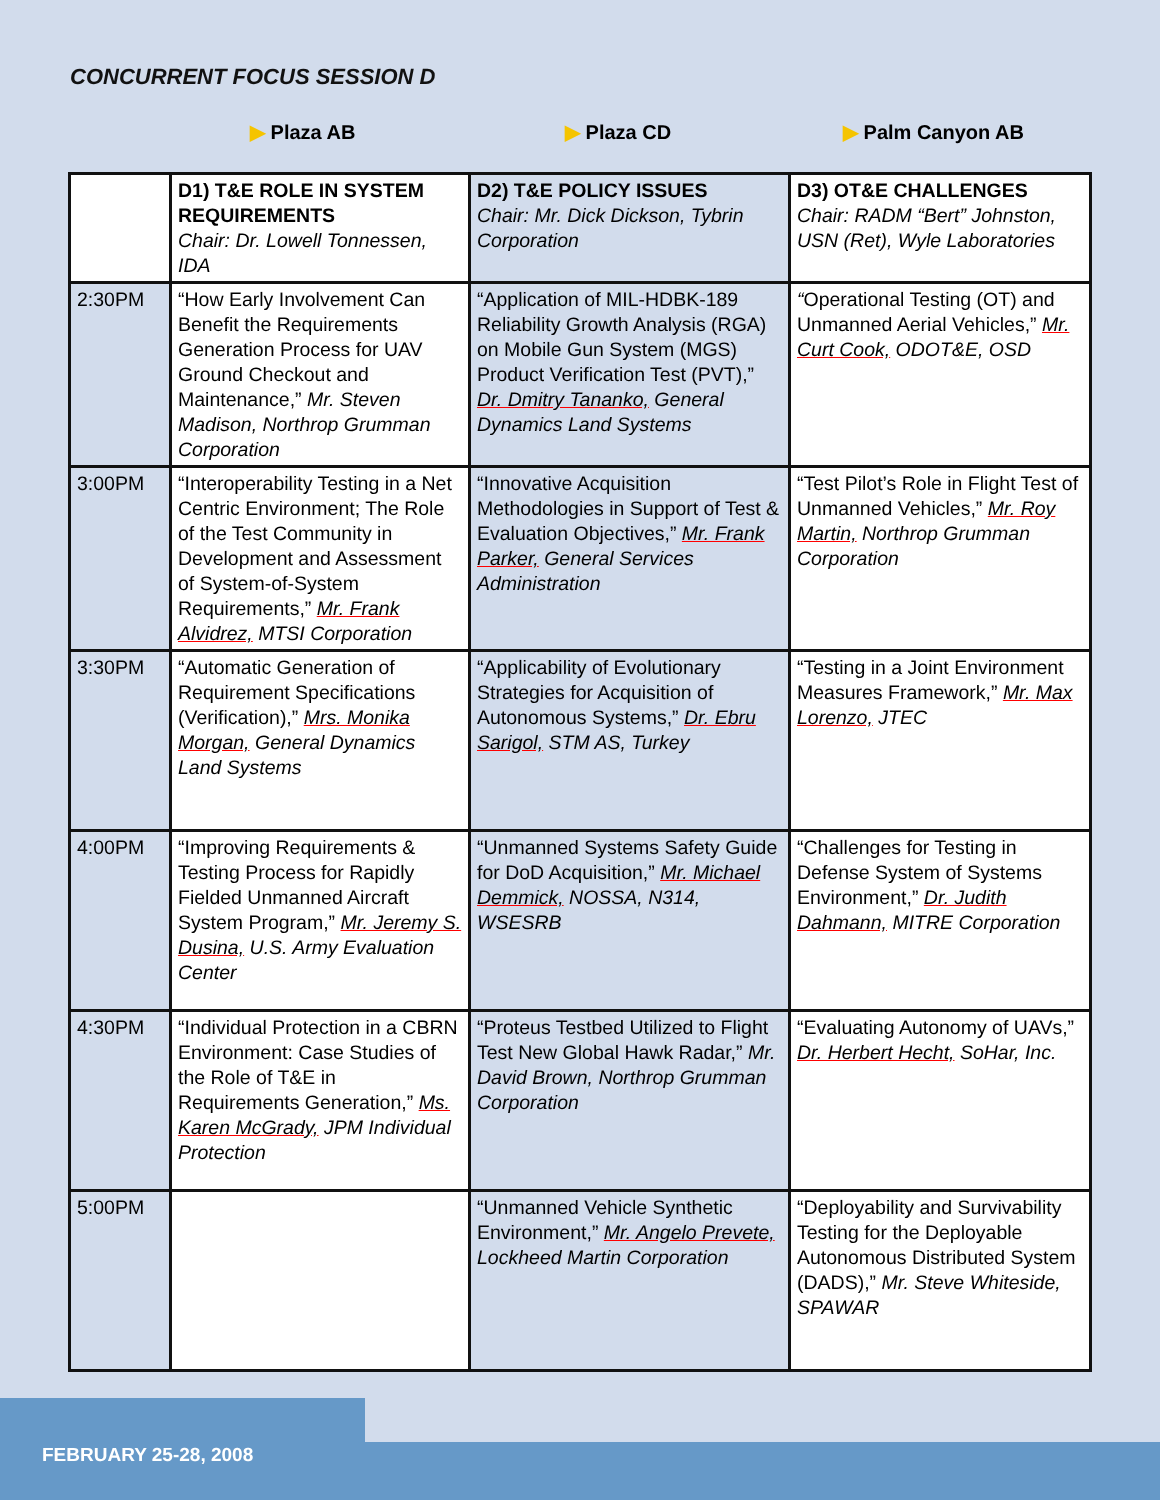CONCURRENT FOCUS SESSION D
▶ Plaza AB ▶ Plaza CD ▶ Palm Canyon AB
| | D1) T&E ROLE IN SYSTEM REQUIREMENTS Chair: Dr. Lowell Tonnessen, IDA | D2) T&E POLICY ISSUES Chair: Mr. Dick Dickson, Tybrin Corporation | D3) OT&E CHALLENGES Chair: RADM “Bert” Johnston, USN (Ret), Wyle Laboratories |
| 2:30PM | “How Early Involvement Can Benefit the Requirements Generation Process for UAV Ground Checkout and Maintenance,” Mr. Steven Madison, Northrop Grumman Corporation | “Application of MIL-HDBK-189 Reliability Growth Analysis (RGA) on Mobile Gun System (MGS) Product Verification Test (PVT),” Dr. Dmitry Tananko, General Dynamics Land Systems | “ Operational Testing (OT) and Unmanned Aerial Vehicles,” Mr. Curt Cook, ODOT&E, OSD |
| 3:00PM | “Interoperability Testing in a Net Centric Environment; The Role of the Test Community in Development and Assessment of System-of-System Requirements,” Mr. Frank Alvidrez, MTSI Corporation | “Innovative Acquisition Methodologies in Support of Test & Evaluation Objectives,” Mr. Frank Parker, General Services Administration | “Test Pilot’s Role in Flight Test of Unmanned Vehicles,” Mr. Roy Martin, Northrop Grumman Corporation |
| 3:30PM | “Automatic Generation of Requirement Specifications (Verification),” Mrs. Monika Morgan, General Dynamics Land Systems | “Applicability of Evolutionary Strategies for Acquisition of Autonomous Systems,” Dr. Ebru Sarigol, STM AS, Turkey | “Testing in a Joint Environment Measures Framework,” Mr. Max Lorenzo, JTEC |
| 4:00PM | “Improving Requirements & Testing Process for Rapidly Fielded Unmanned Aircraft System Program,” Mr. Jeremy S. Dusina, U.S. Army Evaluation Center | “Unmanned Systems Safety Guide for DoD Acquisition,” Mr. Michael Demmick, NOSSA, N314, WSESRB | “Challenges for Testing in Defense System of Systems Environment,” Dr. Judith Dahmann, MITRE Corporation |
| 4:30PM | “Individual Protection in a CBRN Environment: Case Studies of the Role of T&E in Requirements Generation,” Ms. Karen McGrady, JPM Individual Protection | “Proteus Testbed Utilized to Flight Test New Global Hawk Radar,” Mr. David Brown, Northrop Grumman Corporation | “Evaluating Autonomy of UAVs,” Dr. Herbert Hecht, SoHar, Inc. |
| 5:00PM | | “Unmanned Vehicle Synthetic Environment,” Mr. Angelo Prevete, Lockheed Martin Corporation | “Deployability and Survivability Testing for the Deployable Autonomous Distributed System (DADS),” Mr. Steve Whiteside, SPAWAR |
FEBRUARY 25-28, 2008